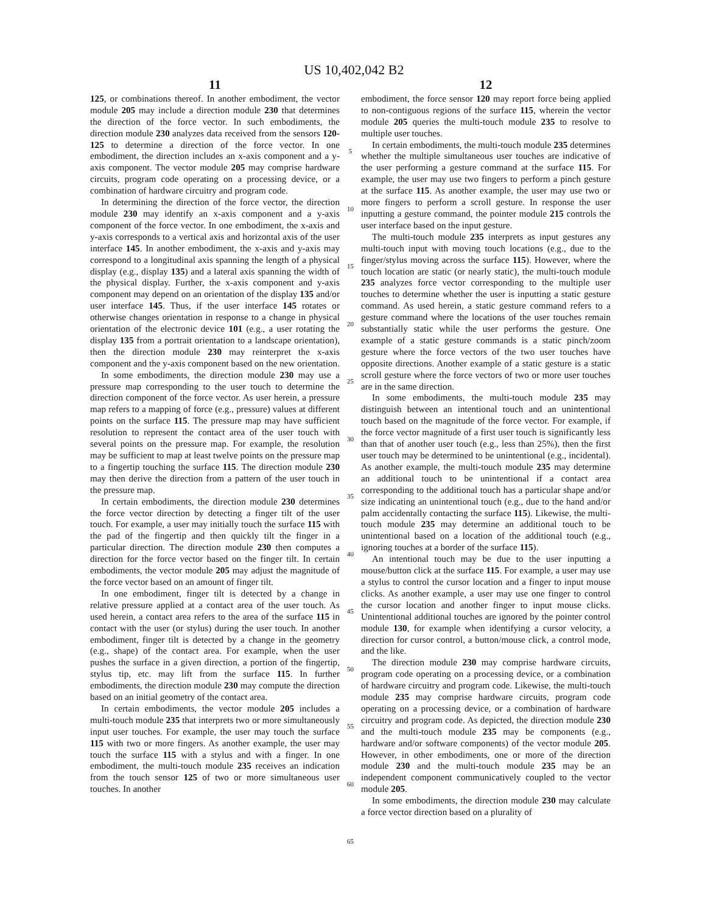US 10,402,042 B2
11
125, or combinations thereof. In another embodiment, the vector module 205 may include a direction module 230 that determines the direction of the force vector. In such embodiments, the direction module 230 analyzes data received from the sensors 120-125 to determine a direction of the force vector. In one embodiment, the direction includes an x-axis component and a y-axis component. The vector module 205 may comprise hardware circuits, program code operating on a processing device, or a combination of hardware circuitry and program code.
In determining the direction of the force vector, the direction module 230 may identify an x-axis component and a y-axis component of the force vector. In one embodiment, the x-axis and y-axis corresponds to a vertical axis and horizontal axis of the user interface 145. In another embodiment, the x-axis and y-axis may correspond to a longitudinal axis spanning the length of a physical display (e.g., display 135) and a lateral axis spanning the width of the physical display. Further, the x-axis component and y-axis component may depend on an orientation of the display 135 and/or user interface 145. Thus, if the user interface 145 rotates or otherwise changes orientation in response to a change in physical orientation of the electronic device 101 (e.g., a user rotating the display 135 from a portrait orientation to a landscape orientation), then the direction module 230 may reinterpret the x-axis component and the y-axis component based on the new orientation.
In some embodiments, the direction module 230 may use a pressure map corresponding to the user touch to determine the direction component of the force vector. As user herein, a pressure map refers to a mapping of force (e.g., pressure) values at different points on the surface 115. The pressure map may have sufficient resolution to represent the contact area of the user touch with several points on the pressure map. For example, the resolution may be sufficient to map at least twelve points on the pressure map to a fingertip touching the surface 115. The direction module 230 may then derive the direction from a pattern of the user touch in the pressure map.
In certain embodiments, the direction module 230 determines the force vector direction by detecting a finger tilt of the user touch. For example, a user may initially touch the surface 115 with the pad of the fingertip and then quickly tilt the finger in a particular direction. The direction module 230 then computes a direction for the force vector based on the finger tilt. In certain embodiments, the vector module 205 may adjust the magnitude of the force vector based on an amount of finger tilt.
In one embodiment, finger tilt is detected by a change in relative pressure applied at a contact area of the user touch. As used herein, a contact area refers to the area of the surface 115 in contact with the user (or stylus) during the user touch. In another embodiment, finger tilt is detected by a change in the geometry (e.g., shape) of the contact area. For example, when the user pushes the surface in a given direction, a portion of the fingertip, stylus tip, etc. may lift from the surface 115. In further embodiments, the direction module 230 may compute the direction based on an initial geometry of the contact area.
In certain embodiments, the vector module 205 includes a multi-touch module 235 that interprets two or more simultaneously input user touches. For example, the user may touch the surface 115 with two or more fingers. As another example, the user may touch the surface 115 with a stylus and with a finger. In one embodiment, the multi-touch module 235 receives an indication from the touch sensor 125 of two or more simultaneous user touches. In another
5
10
15
20
25
30
35
40
45
50
55
60
65
12
embodiment, the force sensor 120 may report force being applied to non-contiguous regions of the surface 115, wherein the vector module 205 queries the multi-touch module 235 to resolve to multiple user touches.
In certain embodiments, the multi-touch module 235 determines whether the multiple simultaneous user touches are indicative of the user performing a gesture command at the surface 115. For example, the user may use two fingers to perform a pinch gesture at the surface 115. As another example, the user may use two or more fingers to perform a scroll gesture. In response the user inputting a gesture command, the pointer module 215 controls the user interface based on the input gesture.
The multi-touch module 235 interprets as input gestures any multi-touch input with moving touch locations (e.g., due to the finger/stylus moving across the surface 115). However, where the touch location are static (or nearly static), the multi-touch module 235 analyzes force vector corresponding to the multiple user touches to determine whether the user is inputting a static gesture command. As used herein, a static gesture command refers to a gesture command where the locations of the user touches remain substantially static while the user performs the gesture. One example of a static gesture commands is a static pinch/zoom gesture where the force vectors of the two user touches have opposite directions. Another example of a static gesture is a static scroll gesture where the force vectors of two or more user touches are in the same direction.
In some embodiments, the multi-touch module 235 may distinguish between an intentional touch and an unintentional touch based on the magnitude of the force vector. For example, if the force vector magnitude of a first user touch is significantly less than that of another user touch (e.g., less than 25%), then the first user touch may be determined to be unintentional (e.g., incidental). As another example, the multi-touch module 235 may determine an additional touch to be unintentional if a contact area corresponding to the additional touch has a particular shape and/or size indicating an unintentional touch (e.g., due to the hand and/or palm accidentally contacting the surface 115). Likewise, the multi-touch module 235 may determine an additional touch to be unintentional based on a location of the additional touch (e.g., ignoring touches at a border of the surface 115).
An intentional touch may be due to the user inputting a mouse/button click at the surface 115. For example, a user may use a stylus to control the cursor location and a finger to input mouse clicks. As another example, a user may use one finger to control the cursor location and another finger to input mouse clicks. Unintentional additional touches are ignored by the pointer control module 130, for example when identifying a cursor velocity, a direction for cursor control, a button/mouse click, a control mode, and the like.
The direction module 230 may comprise hardware circuits, program code operating on a processing device, or a combination of hardware circuitry and program code. Likewise, the multi-touch module 235 may comprise hardware circuits, program code operating on a processing device, or a combination of hardware circuitry and program code. As depicted, the direction module 230 and the multi-touch module 235 may be components (e.g., hardware and/or software components) of the vector module 205. However, in other embodiments, one or more of the direction module 230 and the multi-touch module 235 may be an independent component communicatively coupled to the vector module 205.
In some embodiments, the direction module 230 may calculate a force vector direction based on a plurality of